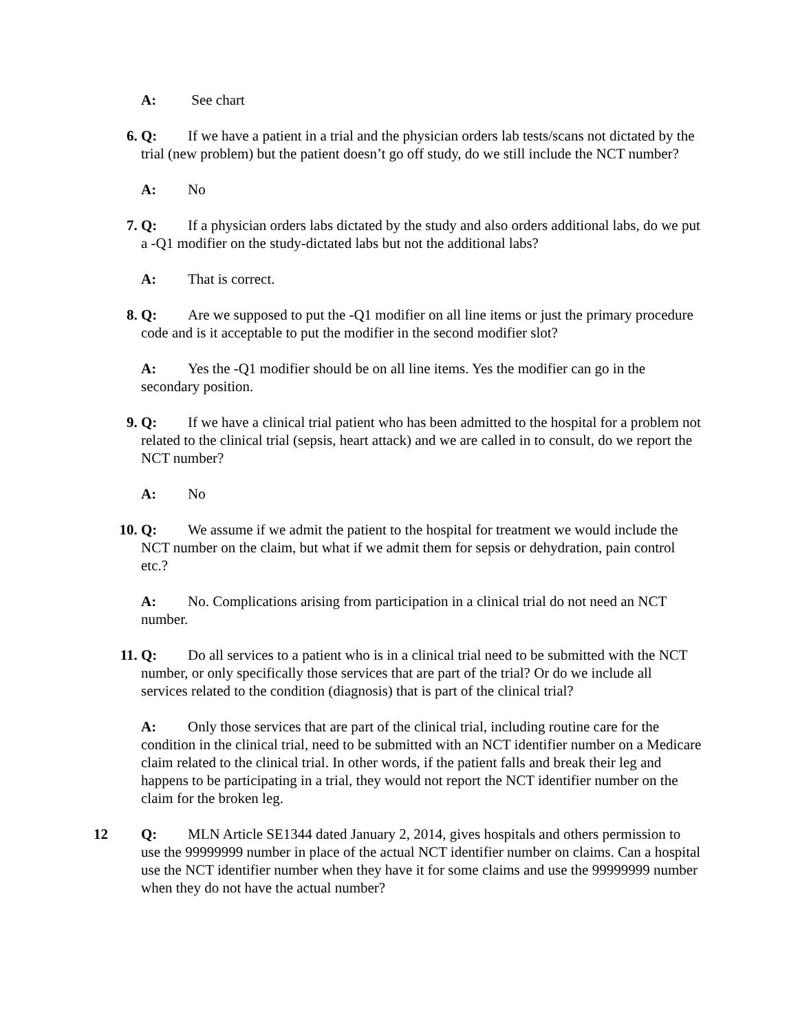A: See chart
6. Q: If we have a patient in a trial and the physician orders lab tests/scans not dictated by the trial (new problem) but the patient doesn’t go off study, do we still include the NCT number?
A: No
7. Q: If a physician orders labs dictated by the study and also orders additional labs, do we put a -Q1 modifier on the study-dictated labs but not the additional labs?
A: That is correct.
8. Q: Are we supposed to put the -Q1 modifier on all line items or just the primary procedure code and is it acceptable to put the modifier in the second modifier slot?
A: Yes the -Q1 modifier should be on all line items. Yes the modifier can go in the secondary position.
9. Q: If we have a clinical trial patient who has been admitted to the hospital for a problem not related to the clinical trial (sepsis, heart attack) and we are called in to consult, do we report the NCT number?
A: No
10. Q: We assume if we admit the patient to the hospital for treatment we would include the NCT number on the claim, but what if we admit them for sepsis or dehydration, pain control etc.?
A: No. Complications arising from participation in a clinical trial do not need an NCT number.
11. Q: Do all services to a patient who is in a clinical trial need to be submitted with the NCT number, or only specifically those services that are part of the trial? Or do we include all services related to the condition (diagnosis) that is part of the clinical trial?
A: Only those services that are part of the clinical trial, including routine care for the condition in the clinical trial, need to be submitted with an NCT identifier number on a Medicare claim related to the clinical trial. In other words, if the patient falls and break their leg and happens to be participating in a trial, they would not report the NCT identifier number on the claim for the broken leg.
12 Q: MLN Article SE1344 dated January 2, 2014, gives hospitals and others permission to use the 99999999 number in place of the actual NCT identifier number on claims. Can a hospital use the NCT identifier number when they have it for some claims and use the 99999999 number when they do not have the actual number?